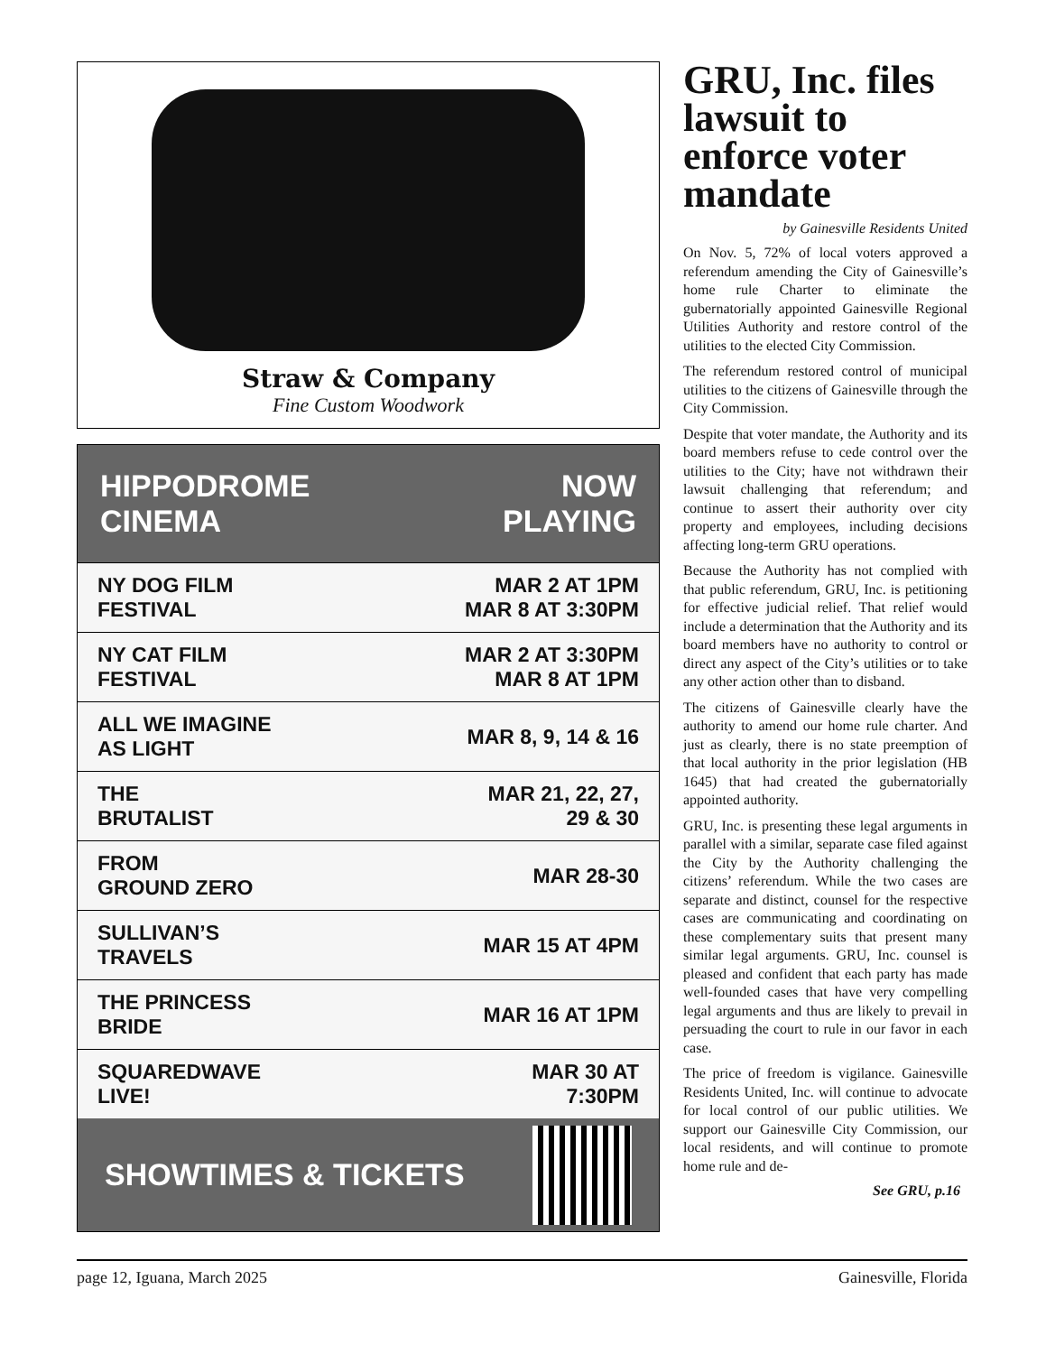Straw & Company
Fine Custom Woodwork
HIPPODROME
CINEMA
NOW
PLAYING
| NY DOG FILM FESTIVAL | MAR 2 AT 1PM MAR 8 AT 3:30PM |
| NY CAT FILM FESTIVAL | MAR 2 AT 3:30PM MAR 8 AT 1PM |
| ALL WE IMAGINE AS LIGHT | MAR 8, 9, 14 & 16 |
| THE BRUTALIST | MAR 21, 22, 27, 29 & 30 |
| FROM GROUND ZERO | MAR 28-30 |
| SULLIVAN’S TRAVELS | MAR 15 AT 4PM |
| THE PRINCESS BRIDE | MAR 16 AT 1PM |
| SQUAREDWAVE LIVE! | MAR 30 AT 7:30PM |
SHOWTIMES & TICKETS
GRU, Inc. files lawsuit to enforce voter mandate
by Gainesville Residents United
On Nov. 5, 72% of local voters approved a referendum amending the City of Gainesville’s home rule Charter to eliminate the gubernatorially appointed Gainesville Regional Utilities Authority and restore control of the utilities to the elected City Commission.
The referendum restored control of municipal utilities to the citizens of Gainesville through the City Commission.
Despite that voter mandate, the Authority and its board members refuse to cede control over the utilities to the City; have not withdrawn their lawsuit challenging that referendum; and continue to assert their authority over city property and employees, including decisions affecting long-term GRU operations.
Because the Authority has not complied with that public referendum, GRU, Inc. is petitioning for effective judicial relief. That relief would include a determination that the Authority and its board members have no authority to control or direct any aspect of the City’s utilities or to take any other action other than to disband.
The citizens of Gainesville clearly have the authority to amend our home rule charter. And just as clearly, there is no state preemption of that local authority in the prior legislation (HB 1645) that had created the gubernatorially appointed authority.
GRU, Inc. is presenting these legal arguments in parallel with a similar, separate case filed against the City by the Authority challenging the citizens’ referendum. While the two cases are separate and distinct, counsel for the respective cases are communicating and coordinating on these complementary suits that present many similar legal arguments. GRU, Inc. counsel is pleased and confident that each party has made well-founded cases that have very compelling legal arguments and thus are likely to prevail in persuading the court to rule in our favor in each case.
The price of freedom is vigilance. Gainesville Residents United, Inc. will continue to advocate for local control of our public utilities. We support our Gainesville City Commission, our local residents, and will continue to promote home rule and de-
See GRU, p.16
page 12, Iguana, March 2025 Gainesville, Florida